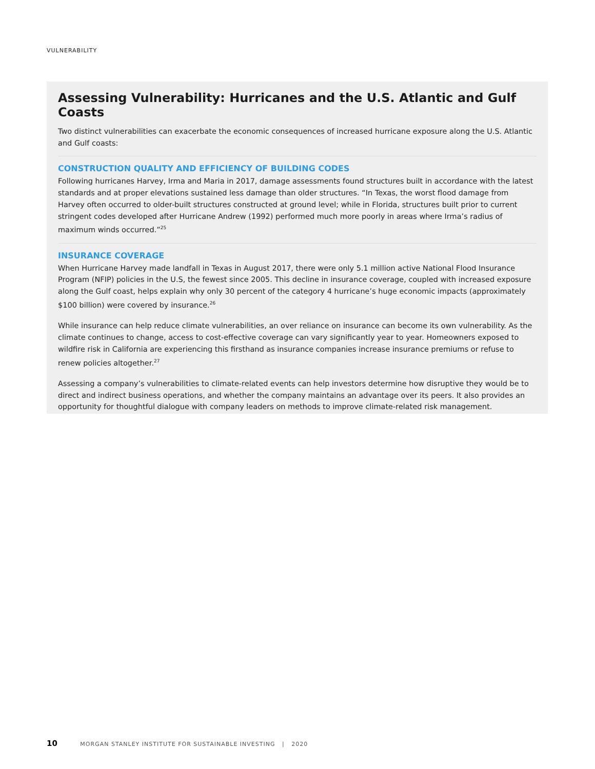VULNERABILITY
Assessing Vulnerability: Hurricanes and the U.S. Atlantic and Gulf Coasts
Two distinct vulnerabilities can exacerbate the economic consequences of increased hurricane exposure along the U.S. Atlantic and Gulf coasts:
CONSTRUCTION QUALITY AND EFFICIENCY OF BUILDING CODES
Following hurricanes Harvey, Irma and Maria in 2017, damage assessments found structures built in accordance with the latest standards and at proper elevations sustained less damage than older structures. “In Texas, the worst flood damage from Harvey often occurred to older-built structures constructed at ground level; while in Florida, structures built prior to current stringent codes developed after Hurricane Andrew (1992) performed much more poorly in areas where Irma’s radius of maximum winds occurred.”<sup>25</sup>
INSURANCE COVERAGE
When Hurricane Harvey made landfall in Texas in August 2017, there were only 5.1 million active National Flood Insurance Program (NFIP) policies in the U.S, the fewest since 2005. This decline in insurance coverage, coupled with increased exposure along the Gulf coast, helps explain why only 30 percent of the category 4 hurricane’s huge economic impacts (approximately $100 billion) were covered by insurance.<sup>26</sup>
While insurance can help reduce climate vulnerabilities, an over reliance on insurance can become its own vulnerability. As the climate continues to change, access to cost-effective coverage can vary significantly year to year. Homeowners exposed to wildfire risk in California are experiencing this firsthand as insurance companies increase insurance premiums or refuse to renew policies altogether.<sup>27</sup>
Assessing a company’s vulnerabilities to climate-related events can help investors determine how disruptive they would be to direct and indirect business operations, and whether the company maintains an advantage over its peers. It also provides an opportunity for thoughtful dialogue with company leaders on methods to improve climate-related risk management.
10 MORGAN STANLEY INSTITUTE FOR SUSTAINABLE INVESTING | 2020